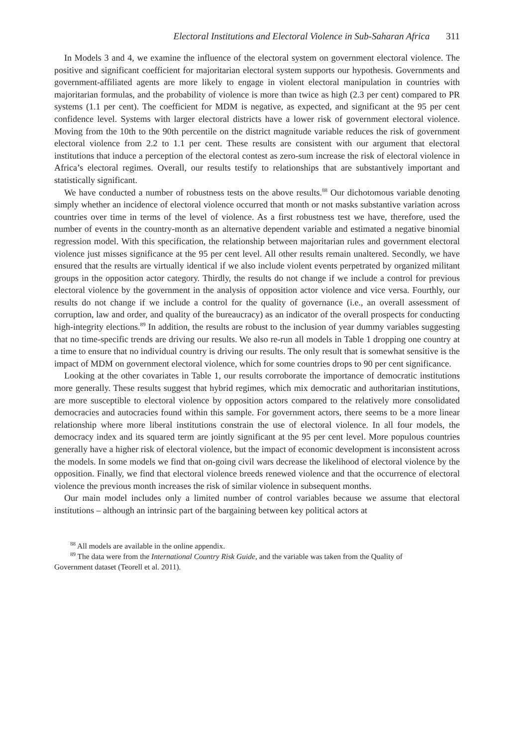Electoral Institutions and Electoral Violence in Sub-Saharan Africa 311
In Models 3 and 4, we examine the influence of the electoral system on government electoral violence. The positive and significant coefficient for majoritarian electoral system supports our hypothesis. Governments and government-affiliated agents are more likely to engage in violent electoral manipulation in countries with majoritarian formulas, and the probability of violence is more than twice as high (2.3 per cent) compared to PR systems (1.1 per cent). The coefficient for MDM is negative, as expected, and significant at the 95 per cent confidence level. Systems with larger electoral districts have a lower risk of government electoral violence. Moving from the 10th to the 90th percentile on the district magnitude variable reduces the risk of government electoral violence from 2.2 to 1.1 per cent. These results are consistent with our argument that electoral institutions that induce a perception of the electoral contest as zero-sum increase the risk of electoral violence in Africa’s electoral regimes. Overall, our results testify to relationships that are substantively important and statistically significant.
We have conducted a number of robustness tests on the above results.<sup>88</sup> Our dichotomous variable denoting simply whether an incidence of electoral violence occurred that month or not masks substantive variation across countries over time in terms of the level of violence. As a first robustness test we have, therefore, used the number of events in the country-month as an alternative dependent variable and estimated a negative binomial regression model. With this specification, the relationship between majoritarian rules and government electoral violence just misses significance at the 95 per cent level. All other results remain unaltered. Secondly, we have ensured that the results are virtually identical if we also include violent events perpetrated by organized militant groups in the opposition actor category. Thirdly, the results do not change if we include a control for previous electoral violence by the government in the analysis of opposition actor violence and vice versa. Fourthly, our results do not change if we include a control for the quality of governance (i.e., an overall assessment of corruption, law and order, and quality of the bureaucracy) as an indicator of the overall prospects for conducting high-integrity elections.<sup>89</sup> In addition, the results are robust to the inclusion of year dummy variables suggesting that no time-specific trends are driving our results. We also re-run all models in Table 1 dropping one country at a time to ensure that no individual country is driving our results. The only result that is somewhat sensitive is the impact of MDM on government electoral violence, which for some countries drops to 90 per cent significance.
Looking at the other covariates in Table 1, our results corroborate the importance of democratic institutions more generally. These results suggest that hybrid regimes, which mix democratic and authoritarian institutions, are more susceptible to electoral violence by opposition actors compared to the relatively more consolidated democracies and autocracies found within this sample. For government actors, there seems to be a more linear relationship where more liberal institutions constrain the use of electoral violence. In all four models, the democracy index and its squared term are jointly significant at the 95 per cent level. More populous countries generally have a higher risk of electoral violence, but the impact of economic development is inconsistent across the models. In some models we find that on-going civil wars decrease the likelihood of electoral violence by the opposition. Finally, we find that electoral violence breeds renewed violence and that the occurrence of electoral violence the previous month increases the risk of similar violence in subsequent months.
Our main model includes only a limited number of control variables because we assume that electoral institutions – although an intrinsic part of the bargaining between key political actors at
<sup>88</sup> All models are available in the online appendix.
<sup>89</sup> The data were from the International Country Risk Guide, and the variable was taken from the Quality of
Government dataset (Teorell et al. 2011).